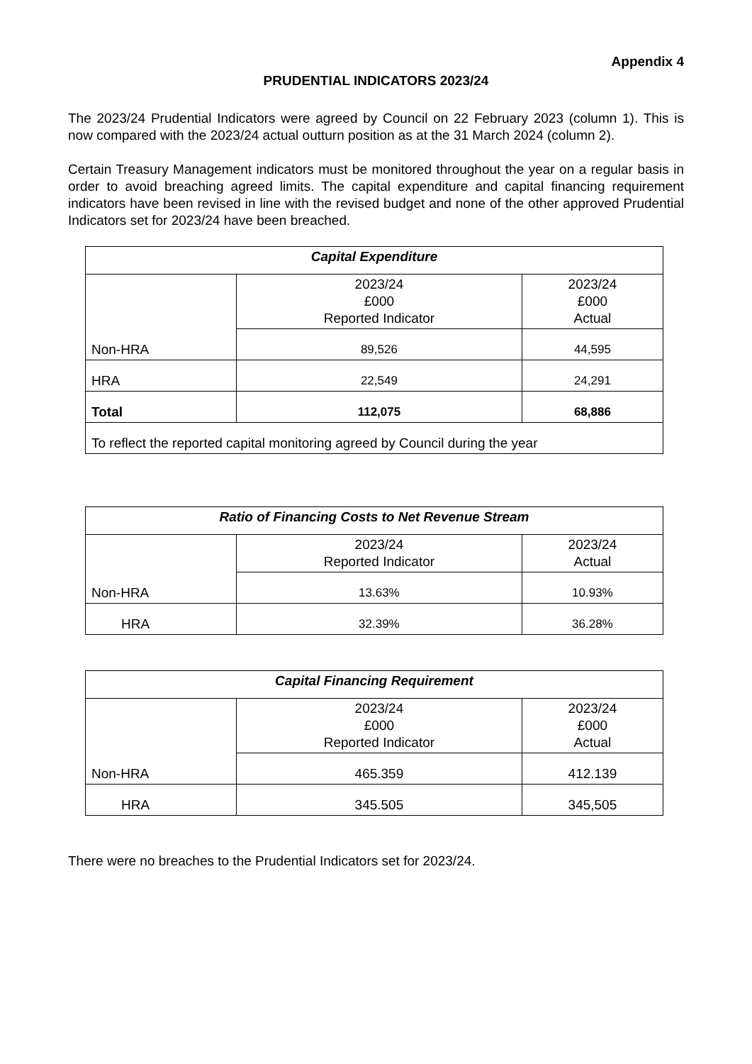Appendix 4
PRUDENTIAL INDICATORS 2023/24
The 2023/24 Prudential Indicators were agreed by Council on 22 February 2023 (column 1). This is now compared with the 2023/24 actual outturn position as at the 31 March 2024 (column 2).
Certain Treasury Management indicators must be monitored throughout the year on a regular basis in order to avoid breaching agreed limits. The capital expenditure and capital financing requirement indicators have been revised in line with the revised budget and none of the other approved Prudential Indicators set for 2023/24 have been breached.
| Capital Expenditure | | |
| Non-HRA | 2023/24 £000 Reported Indicator | 2023/24 £000 Actual |
| | 89,526 | 44,595 |
| HRA | 22,549 | 24,291 |
| Total | 112,075 | 68,886 |
| To reflect the reported capital monitoring agreed by Council during the year | | |
| Ratio of Financing Costs to Net Revenue Stream | | |
| Non-HRA | 2023/24 Reported Indicator | 2023/24 Actual |
| | 13.63% | 10.93% |
| HRA | 32.39% | 36.28% |
| Capital Financing Requirement | | |
| Non-HRA | 2023/24 £000 Reported Indicator | 2023/24 £000 Actual |
| | 465.359 | 412.139 |
| HRA | 345.505 | 345,505 |
There were no breaches to the Prudential Indicators set for 2023/24.